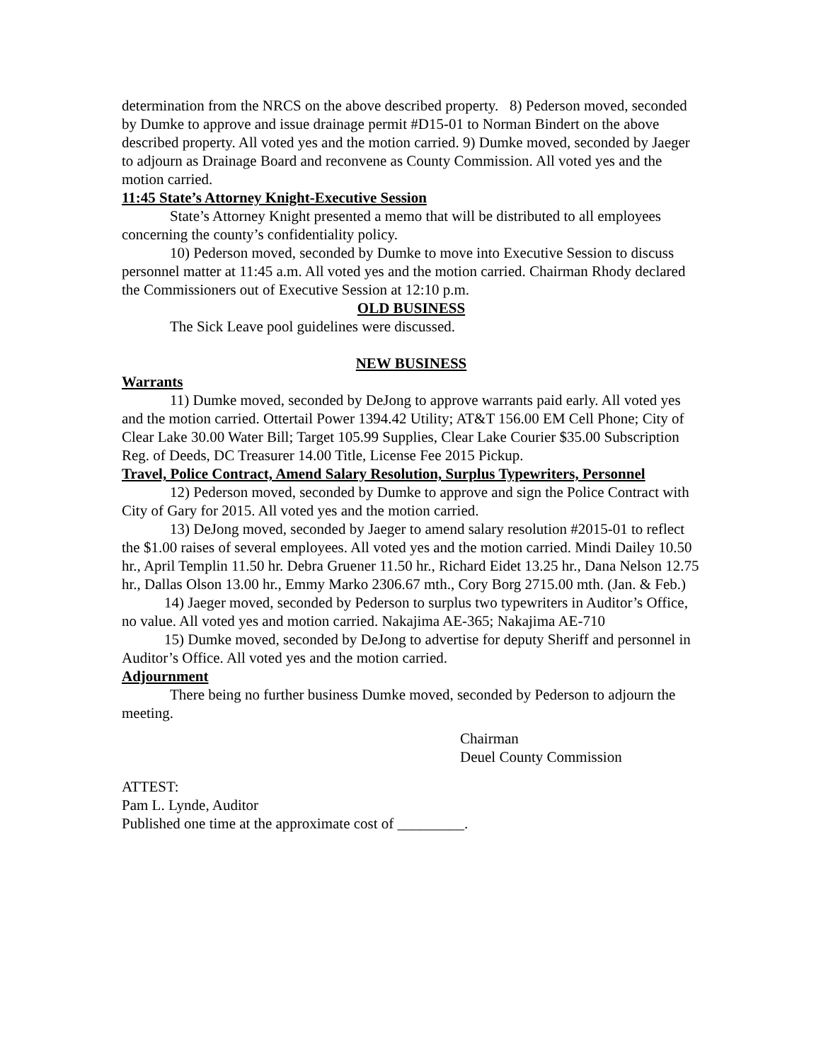determination from the NRCS on the above described property. 8) Pederson moved, seconded by Dumke to approve and issue drainage permit #D15-01 to Norman Bindert on the above described property. All voted yes and the motion carried. 9) Dumke moved, seconded by Jaeger to adjourn as Drainage Board and reconvene as County Commission. All voted yes and the motion carried.
11:45 State’s Attorney Knight-Executive Session
State’s Attorney Knight presented a memo that will be distributed to all employees concerning the county’s confidentiality policy.
10) Pederson moved, seconded by Dumke to move into Executive Session to discuss personnel matter at 11:45 a.m. All voted yes and the motion carried. Chairman Rhody declared the Commissioners out of Executive Session at 12:10 p.m.
OLD BUSINESS
The Sick Leave pool guidelines were discussed.
NEW BUSINESS
Warrants
11) Dumke moved, seconded by DeJong to approve warrants paid early. All voted yes and the motion carried. Ottertail Power 1394.42 Utility; AT&T 156.00 EM Cell Phone; City of Clear Lake 30.00 Water Bill; Target 105.99 Supplies, Clear Lake Courier $35.00 Subscription Reg. of Deeds, DC Treasurer 14.00 Title, License Fee 2015 Pickup.
Travel, Police Contract, Amend Salary Resolution, Surplus Typewriters, Personnel
12) Pederson moved, seconded by Dumke to approve and sign the Police Contract with City of Gary for 2015. All voted yes and the motion carried.
13) DeJong moved, seconded by Jaeger to amend salary resolution #2015-01 to reflect the $1.00 raises of several employees. All voted yes and the motion carried. Mindi Dailey 10.50 hr., April Templin 11.50 hr. Debra Gruener 11.50 hr., Richard Eidet 13.25 hr., Dana Nelson 12.75 hr., Dallas Olson 13.00 hr., Emmy Marko 2306.67 mth., Cory Borg 2715.00 mth. (Jan. & Feb.)
14) Jaeger moved, seconded by Pederson to surplus two typewriters in Auditor’s Office, no value. All voted yes and motion carried. Nakajima AE-365; Nakajima AE-710
15) Dumke moved, seconded by DeJong to advertise for deputy Sheriff and personnel in Auditor’s Office. All voted yes and the motion carried.
Adjournment
There being no further business Dumke moved, seconded by Pederson to adjourn the meeting.
Chairman
Deuel County Commission
ATTEST:
Pam L. Lynde, Auditor
Published one time at the approximate cost of _________.